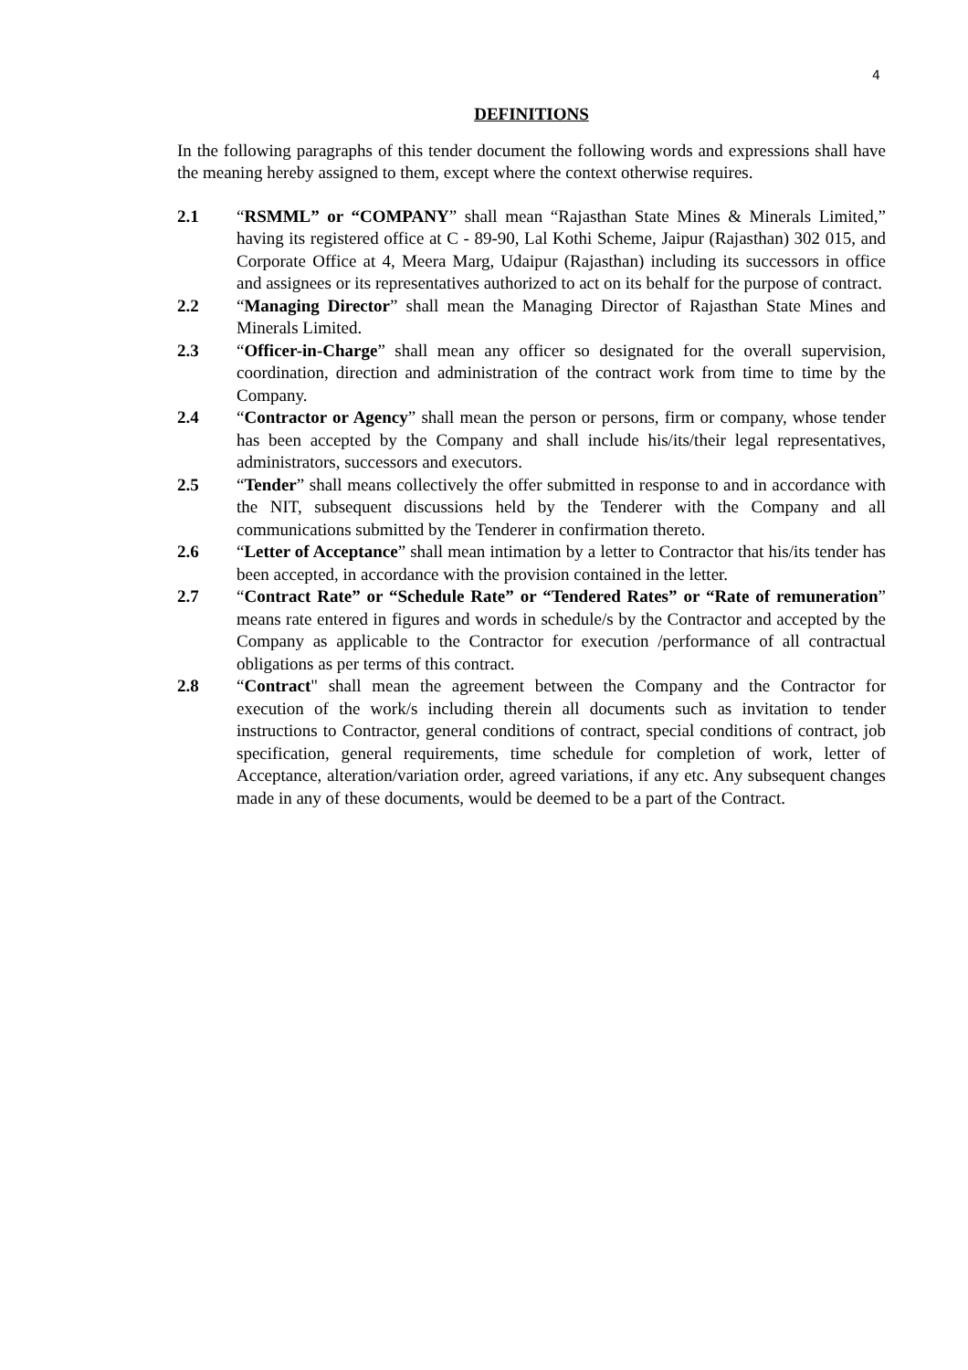4
DEFINITIONS
In the following paragraphs of this tender document the following words and expressions shall have the meaning hereby assigned to them, except where the context otherwise requires.
2.1 “RSMML” or “COMPANY” shall mean “Rajasthan State Mines & Minerals Limited,” having its registered office at C - 89-90, Lal Kothi Scheme, Jaipur (Rajasthan) 302 015, and Corporate Office at 4, Meera Marg, Udaipur (Rajasthan) including its successors in office and assignees or its representatives authorized to act on its behalf for the purpose of contract.
2.2 “Managing Director” shall mean the Managing Director of Rajasthan State Mines and Minerals Limited.
2.3 “Officer-in-Charge” shall mean any officer so designated for the overall supervision, coordination, direction and administration of the contract work from time to time by the Company.
2.4 “Contractor or Agency” shall mean the person or persons, firm or company, whose tender has been accepted by the Company and shall include his/its/their legal representatives, administrators, successors and executors.
2.5 “Tender” shall means collectively the offer submitted in response to and in accordance with the NIT, subsequent discussions held by the Tenderer with the Company and all communications submitted by the Tenderer in confirmation thereto.
2.6 “Letter of Acceptance” shall mean intimation by a letter to Contractor that his/its tender has been accepted, in accordance with the provision contained in the letter.
2.7 “Contract Rate” or “Schedule Rate” or “Tendered Rates” or “Rate of remuneration” means rate entered in figures and words in schedule/s by the Contractor and accepted by the Company as applicable to the Contractor for execution /performance of all contractual obligations as per terms of this contract.
2.8 “Contract" shall mean the agreement between the Company and the Contractor for execution of the work/s including therein all documents such as invitation to tender instructions to Contractor, general conditions of contract, special conditions of contract, job specification, general requirements, time schedule for completion of work, letter of Acceptance, alteration/variation order, agreed variations, if any etc. Any subsequent changes made in any of these documents, would be deemed to be a part of the Contract.